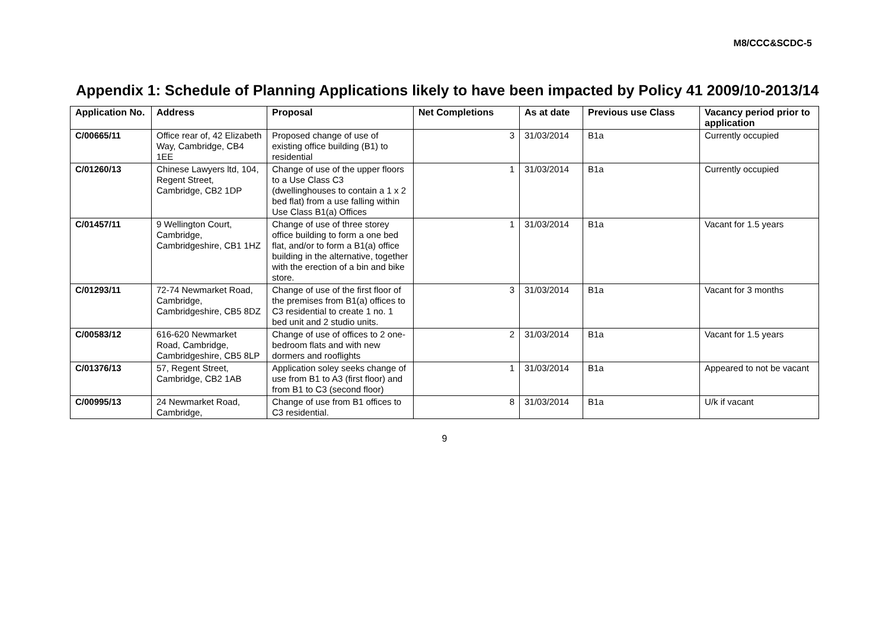M8/CCC&SCDC-5
Appendix 1: Schedule of Planning Applications likely to have been impacted by Policy 41 2009/10-2013/14
| Application No. | Address | Proposal | Net Completions | As at date | Previous use Class | Vacancy period prior to application |
| --- | --- | --- | --- | --- | --- | --- |
| C/00665/11 | Office rear of, 42 Elizabeth Way, Cambridge, CB4 1EE | Proposed change of use of existing office building (B1) to residential | 3 | 31/03/2014 | B1a | Currently occupied |
| C/01260/13 | Chinese Lawyers ltd, 104, Regent Street, Cambridge, CB2 1DP | Change of use of the upper floors to a Use Class C3 (dwellinghouses to contain a 1 x 2 bed flat) from a use falling within Use Class B1(a) Offices | 1 | 31/03/2014 | B1a | Currently occupied |
| C/01457/11 | 9 Wellington Court, Cambridge, Cambridgeshire, CB1 1HZ | Change of use of three storey office building to form a one bed flat, and/or to form a B1(a) office building in the alternative, together with the erection of a bin and bike store. | 1 | 31/03/2014 | B1a | Vacant for 1.5 years |
| C/01293/11 | 72-74 Newmarket Road, Cambridge, Cambridgeshire, CB5 8DZ | Change of use of the first floor of the premises from B1(a) offices to C3 residential to create 1 no. 1 bed unit and 2 studio units. | 3 | 31/03/2014 | B1a | Vacant for 3 months |
| C/00583/12 | 616-620 Newmarket Road, Cambridge, Cambridgeshire, CB5 8LP | Change of use of offices to 2 one-bedroom flats and with new dormers and rooflights | 2 | 31/03/2014 | B1a | Vacant for 1.5 years |
| C/01376/13 | 57, Regent Street, Cambridge, CB2 1AB | Application soley seeks change of use from B1 to A3 (first floor) and from B1 to C3 (second floor) | 1 | 31/03/2014 | B1a | Appeared to not be vacant |
| C/00995/13 | 24 Newmarket Road, Cambridge, | Change of use from B1 offices to C3 residential. | 8 | 31/03/2014 | B1a | U/k if vacant |
9